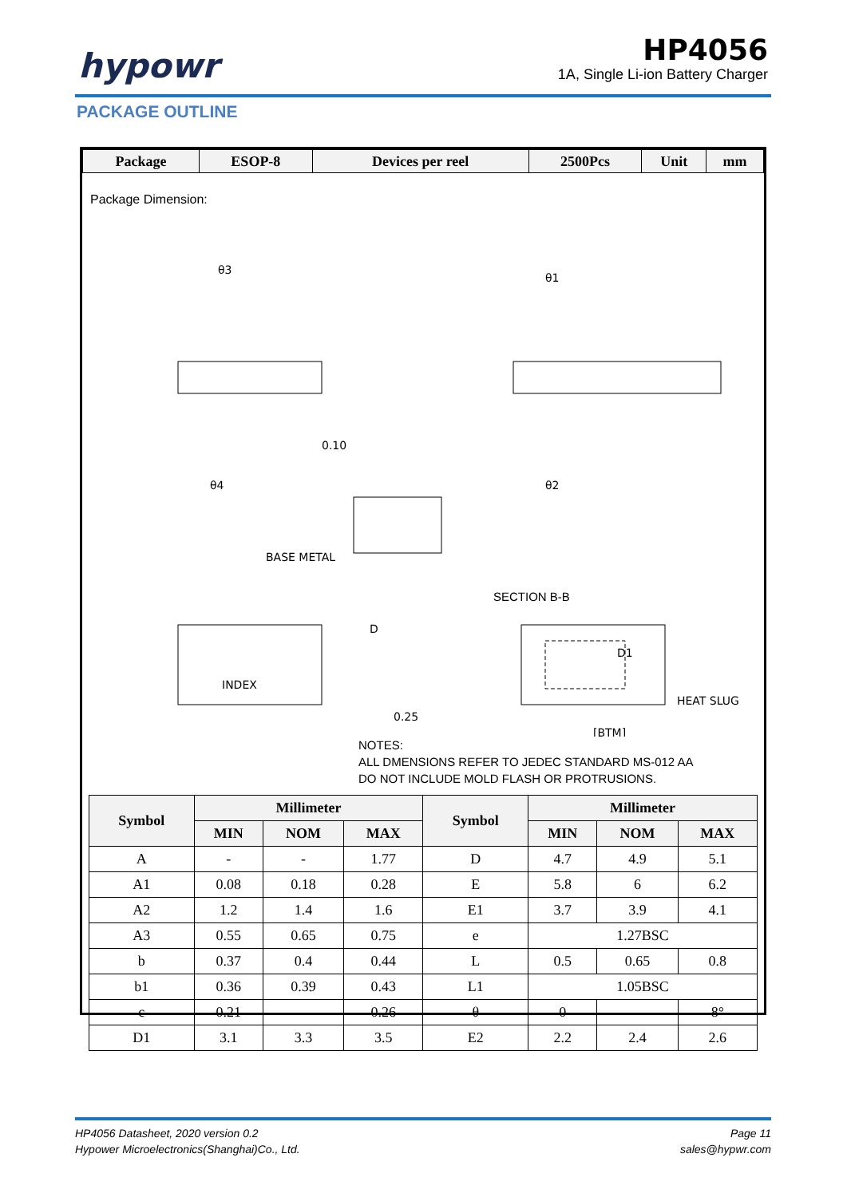hypowr
HP4056
1A, Single Li-ion Battery Charger
PACKAGE OUTLINE
| Package | ESOP-8 | Devices per reel | 2500Pcs | Unit | mm |
Package Dimension:
θ3
θ1
θ4
θ2
0.10
BASE METAL
D
D1
INDEX
HEAT SLUG
[BTM]
0.25
SECTION B-B
NOTES:
ALL DMENSIONS REFER TO JEDEC STANDARD MS-012 AA
DO NOT INCLUDE MOLD FLASH OR PROTRUSIONS.
| Symbol | Millimeter | | | Symbol | Millimeter | | |
| --- | --- | --- | --- | --- | --- | --- | --- |
| | MIN | NOM | MAX | | MIN | NOM | MAX |
| A | - | - | 1.77 | D | 4.7 | 4.9 | 5.1 |
| A1 | 0.08 | 0.18 | 0.28 | E | 5.8 | 6 | 6.2 |
| A2 | 1.2 | 1.4 | 1.6 | E1 | 3.7 | 3.9 | 4.1 |
| A3 | 0.55 | 0.65 | 0.75 | e | 1.27BSC | | |
| b | 0.37 | 0.4 | 0.44 | L | 0.5 | 0.65 | 0.8 |
| b1 | 0.36 | 0.39 | 0.43 | L1 | 1.05BSC | | |
| c | 0.21 | - | 0.26 | θ | 0 | - | 8° |
| D1 | 3.1 | 3.3 | 3.5 | E2 | 2.2 | 2.4 | 2.6 |
Page 11
sales@hypwr.com
HP4056 Datasheet, 2020 version 0.2
Hypower Microelectronics(Shanghai)Co., Ltd.